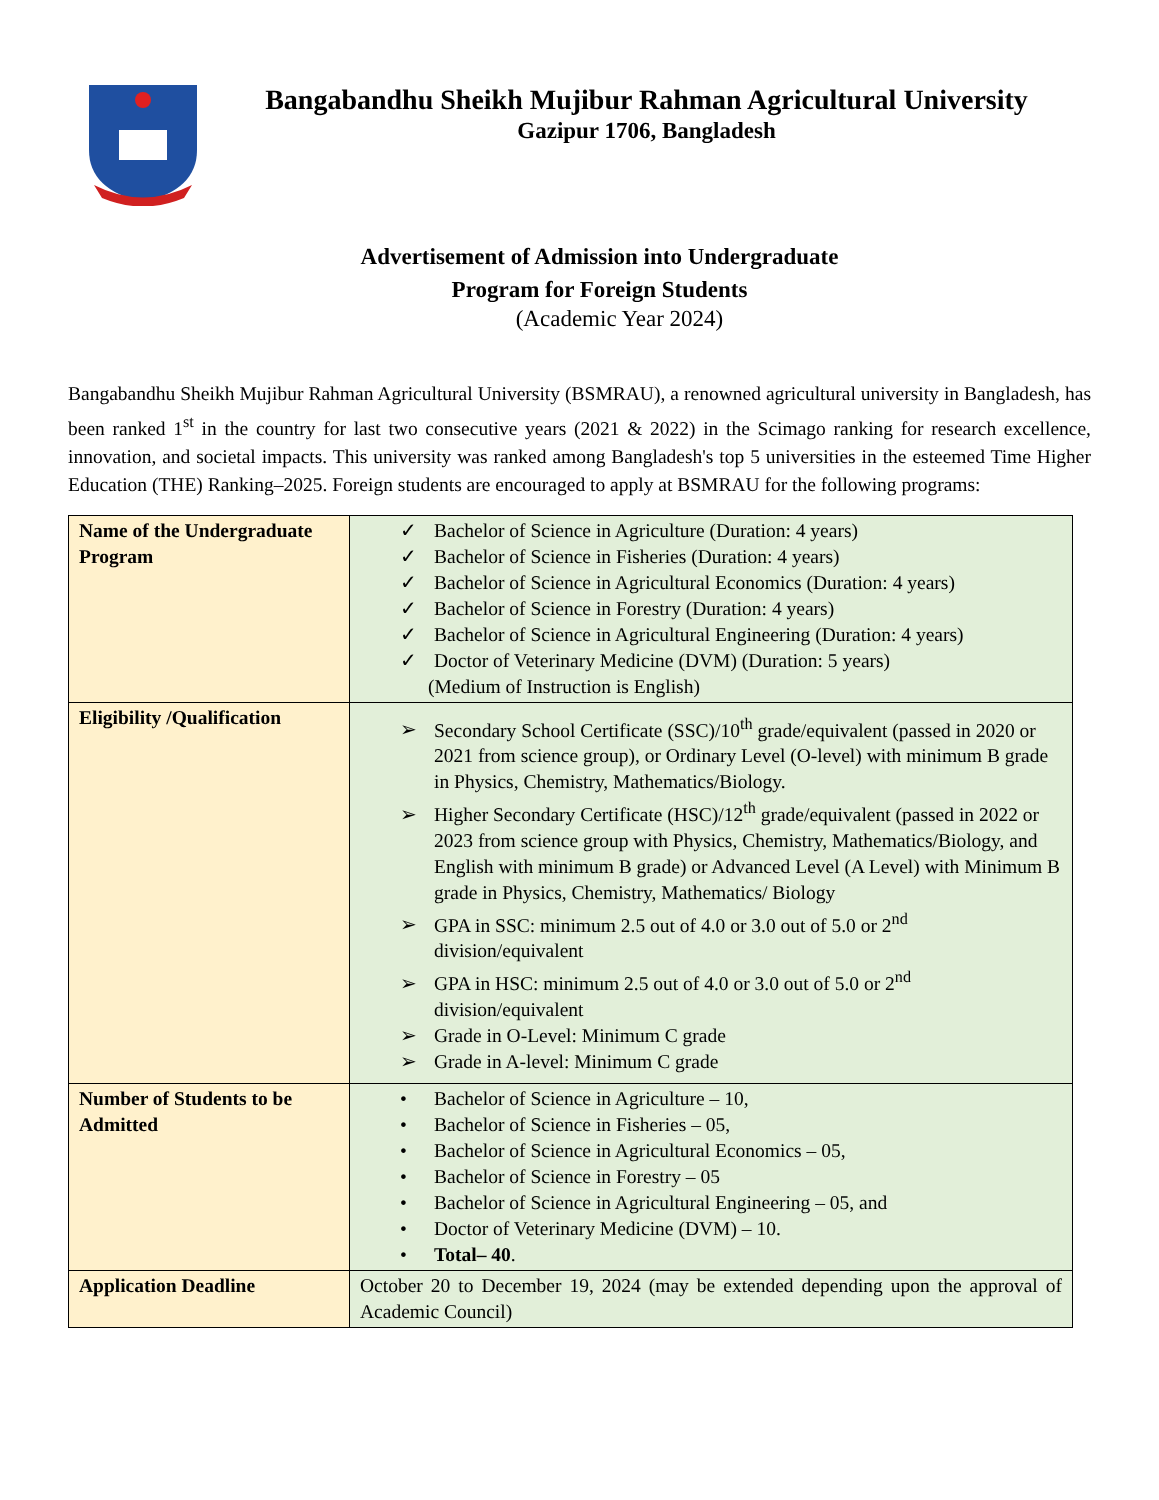Bangabandhu Sheikh Mujibur Rahman Agricultural University
Gazipur 1706, Bangladesh
Advertisement of Admission into Undergraduate
Program for Foreign Students
(Academic Year 2024)
Bangabandhu Sheikh Mujibur Rahman Agricultural University (BSMRAU), a renowned agricultural university in Bangladesh, has been ranked 1<sup>st</sup> in the country for last two consecutive years (2021 & 2022) in the Scimago ranking for research excellence, innovation, and societal impacts. This university was ranked among Bangladesh's top 5 universities in the esteemed Time Higher Education (THE) Ranking–2025. Foreign students are encouraged to apply at BSMRAU for the following programs:
| Name of the Undergraduate Program | ✓ Bachelor of Science in Agriculture (Duration: 4 years) ✓ Bachelor of Science in Fisheries (Duration: 4 years) ✓ Bachelor of Science in Agricultural Economics (Duration: 4 years) ✓ Bachelor of Science in Forestry (Duration: 4 years) ✓ Bachelor of Science in Agricultural Engineering (Duration: 4 years) ✓ Doctor of Veterinary Medicine (DVM) (Duration: 5 years) (Medium of Instruction is English) |
| Eligibility /Qualification | ➢ Secondary School Certificate (SSC)/10<sup>th</sup> grade/equivalent (passed in 2020 or 2021 from science group), or Ordinary Level (O-level) with minimum B grade in Physics, Chemistry, Mathematics/Biology. ➢ Higher Secondary Certificate (HSC)/12<sup>th</sup> grade/equivalent (passed in 2022 or 2023 from science group with Physics, Chemistry, Mathematics/Biology, and English with minimum B grade) or Advanced Level (A Level) with Minimum B grade in Physics, Chemistry, Mathematics/ Biology ➢ GPA in SSC: minimum 2.5 out of 4.0 or 3.0 out of 5.0 or 2<sup>nd</sup> division/equivalent ➢ GPA in HSC: minimum 2.5 out of 4.0 or 3.0 out of 5.0 or 2<sup>nd</sup> division/equivalent ➢ Grade in O-Level: Minimum C grade ➢ Grade in A-level: Minimum C grade |
| Number of Students to be Admitted | • Bachelor of Science in Agriculture – 10, • Bachelor of Science in Fisheries – 05, • Bachelor of Science in Agricultural Economics – 05, • Bachelor of Science in Forestry – 05 • Bachelor of Science in Agricultural Engineering – 05, and • Doctor of Veterinary Medicine (DVM) – 10. • Total– 40 . |
| Application Deadline | October 20 to December 19, 2024 (may be extended depending upon the approval of Academic Council) |